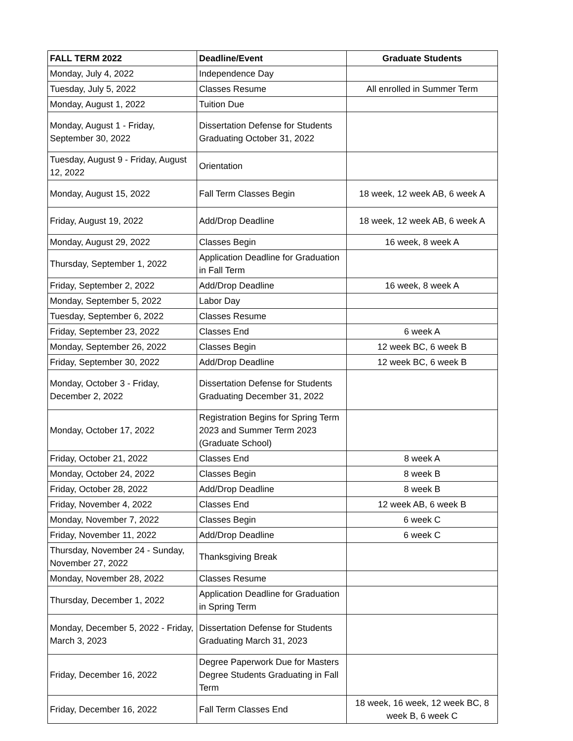| FALL TERM 2022 | Deadline/Event | Graduate Students |
| --- | --- | --- |
| Monday, July 4, 2022 | Independence Day | |
| Tuesday, July 5, 2022 | Classes Resume | All enrolled in Summer Term |
| Monday, August 1, 2022 | Tuition Due | |
| Monday, August 1 - Friday, September 30, 2022 | Dissertation Defense for Students Graduating October 31, 2022 | |
| Tuesday, August 9 - Friday, August 12, 2022 | Orientation | |
| Monday, August 15, 2022 | Fall Term Classes Begin | 18 week, 12 week AB, 6 week A |
| Friday, August 19, 2022 | Add/Drop Deadline | 18 week, 12 week AB, 6 week A |
| Monday, August 29, 2022 | Classes Begin | 16 week, 8 week A |
| Thursday, September 1, 2022 | Application Deadline for Graduation in Fall Term | |
| Friday, September 2, 2022 | Add/Drop Deadline | 16 week, 8 week A |
| Monday, September 5, 2022 | Labor Day | |
| Tuesday, September 6, 2022 | Classes Resume | |
| Friday, September 23, 2022 | Classes End | 6 week A |
| Monday, September 26, 2022 | Classes Begin | 12 week BC, 6 week B |
| Friday, September 30, 2022 | Add/Drop Deadline | 12 week BC, 6 week B |
| Monday, October 3 - Friday, December 2, 2022 | Dissertation Defense for Students Graduating December 31, 2022 | |
| Monday, October 17, 2022 | Registration Begins for Spring Term 2023 and Summer Term 2023 (Graduate School) | |
| Friday, October 21, 2022 | Classes End | 8 week A |
| Monday, October 24, 2022 | Classes Begin | 8 week B |
| Friday, October 28, 2022 | Add/Drop Deadline | 8 week B |
| Friday, November 4, 2022 | Classes End | 12 week AB, 6 week B |
| Monday, November 7, 2022 | Classes Begin | 6 week C |
| Friday, November 11, 2022 | Add/Drop Deadline | 6 week C |
| Thursday, November 24 - Sunday, November 27, 2022 | Thanksgiving Break | |
| Monday, November 28, 2022 | Classes Resume | |
| Thursday, December 1, 2022 | Application Deadline for Graduation in Spring Term | |
| Monday, December 5, 2022 - Friday, March 3, 2023 | Dissertation Defense for Students Graduating March 31, 2023 | |
| Friday, December 16, 2022 | Degree Paperwork Due for Masters Degree Students Graduating in Fall Term | |
| Friday, December 16, 2022 | Fall Term Classes End | 18 week, 16 week, 12 week BC, 8 week B, 6 week C |